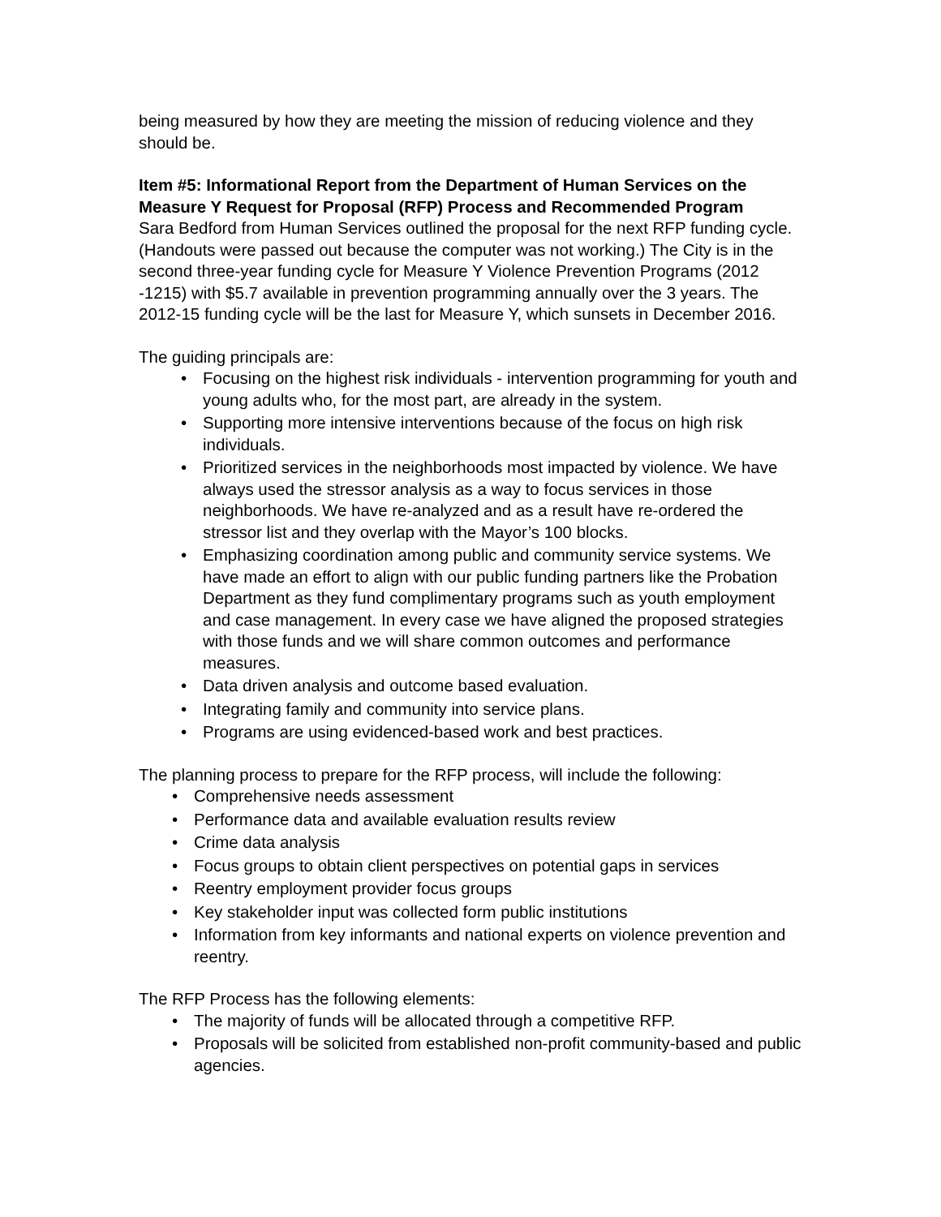being measured by how they are meeting the mission of reducing violence and they should be.
Item #5: Informational Report from the Department of Human Services on the Measure Y Request for Proposal (RFP) Process and Recommended Program
Sara Bedford from Human Services outlined the proposal for the next RFP funding cycle. (Handouts were passed out because the computer was not working.) The City is in the second three-year funding cycle for Measure Y Violence Prevention Programs (2012 -1215) with $5.7 available in prevention programming annually over the 3 years. The 2012-15 funding cycle will be the last for Measure Y, which sunsets in December 2016.
The guiding principals are:
Focusing on the highest risk individuals - intervention programming for youth and young adults who, for the most part, are already in the system.
Supporting more intensive interventions because of the focus on high risk individuals.
Prioritized services in the neighborhoods most impacted by violence. We have always used the stressor analysis as a way to focus services in those neighborhoods. We have re-analyzed and as a result have re-ordered the stressor list and they overlap with the Mayor’s 100 blocks.
Emphasizing coordination among public and community service systems. We have made an effort to align with our public funding partners like the Probation Department as they fund complimentary programs such as youth employment and case management. In every case we have aligned the proposed strategies with those funds and we will share common outcomes and performance measures.
Data driven analysis and outcome based evaluation.
Integrating family and community into service plans.
Programs are using evidenced-based work and best practices.
The planning process to prepare for the RFP process, will include the following:
Comprehensive needs assessment
Performance data and available evaluation results review
Crime data analysis
Focus groups to obtain client perspectives on potential gaps in services
Reentry employment provider focus groups
Key stakeholder input was collected form public institutions
Information from key informants and national experts on violence prevention and reentry.
The RFP Process has the following elements:
The majority of funds will be allocated through a competitive RFP.
Proposals will be solicited from established non-profit community-based and public agencies.